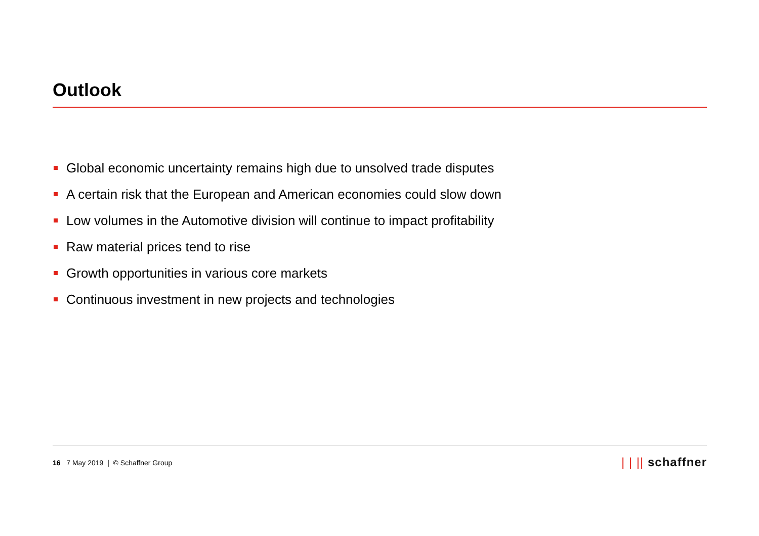Outlook
Global economic uncertainty remains high due to unsolved trade disputes
A certain risk that the European and American economies could slow down
Low volumes in the Automotive division will continue to impact profitability
Raw material prices tend to rise
Growth opportunities in various core markets
Continuous investment in new projects and technologies
16 7 May 2019 | © Schaffner Group
| | || schaffner